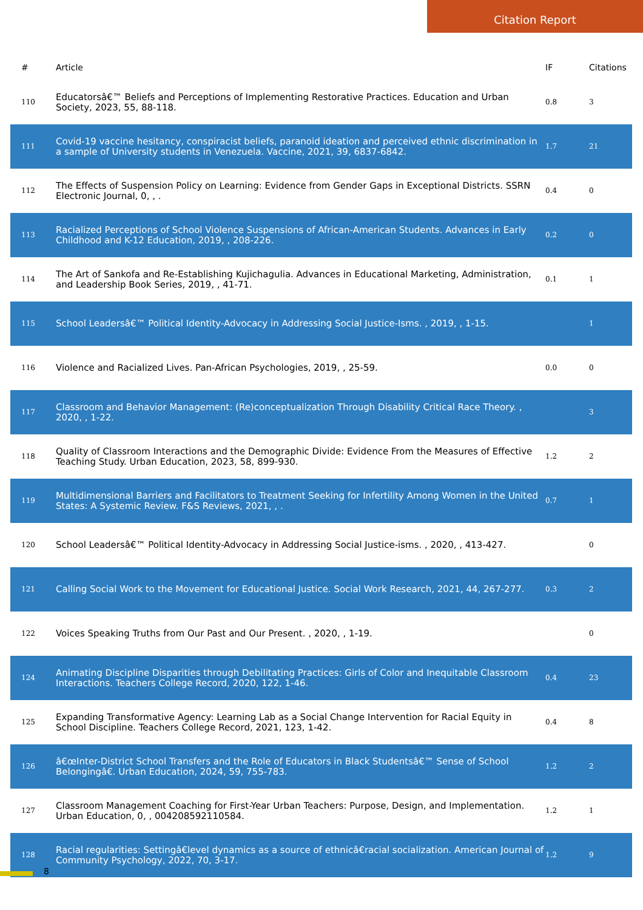Citation Report
| # | Article | IF | Citations |
| --- | --- | --- | --- |
| 110 | Educatorsâ€™ Beliefs and Perceptions of Implementing Restorative Practices. Education and Urban Society, 2023, 55, 88-118. | 0.8 | 3 |
| 111 | Covid-19 vaccine hesitancy, conspiracist beliefs, paranoid ideation and perceived ethnic discrimination in a sample of University students in Venezuela. Vaccine, 2021, 39, 6837-6842. | 1.7 | 21 |
| 112 | The Effects of Suspension Policy on Learning: Evidence from Gender Gaps in Exceptional Districts. SSRN Electronic Journal, 0, , . | 0.4 | 0 |
| 113 | Racialized Perceptions of School Violence Suspensions of African-American Students. Advances in Early Childhood and K-12 Education, 2019, , 208-226. | 0.2 | 0 |
| 114 | The Art of Sankofa and Re-Establishing Kujichagulia. Advances in Educational Marketing, Administration, and Leadership Book Series, 2019, , 41-71. | 0.1 | 1 |
| 115 | School Leadersâ€™ Political Identity-Advocacy in Addressing Social Justice-Isms. , 2019, , 1-15. | | 1 |
| 116 | Violence and Racialized Lives. Pan-African Psychologies, 2019, , 25-59. | 0.0 | 0 |
| 117 | Classroom and Behavior Management: (Re)conceptualization Through Disability Critical Race Theory. , 2020, , 1-22. | | 3 |
| 118 | Quality of Classroom Interactions and the Demographic Divide: Evidence From the Measures of Effective Teaching Study. Urban Education, 2023, 58, 899-930. | 1.2 | 2 |
| 119 | Multidimensional Barriers and Facilitators to Treatment Seeking for Infertility Among Women in the United States: A Systemic Review. F&S Reviews, 2021, , . | 0.7 | 1 |
| 120 | School Leadersâ€™ Political Identity-Advocacy in Addressing Social Justice-isms. , 2020, , 413-427. | | 0 |
| 121 | Calling Social Work to the Movement for Educational Justice. Social Work Research, 2021, 44, 267-277. | 0.3 | 2 |
| 122 | Voices Speaking Truths from Our Past and Our Present. , 2020, , 1-19. | | 0 |
| 124 | Animating Discipline Disparities through Debilitating Practices: Girls of Color and Inequitable Classroom Interactions. Teachers College Record, 2020, 122, 1-46. | 0.4 | 23 |
| 125 | Expanding Transformative Agency: Learning Lab as a Social Change Intervention for Racial Equity in School Discipline. Teachers College Record, 2021, 123, 1-42. | 0.4 | 8 |
| 126 | â€œInter-District School Transfers and the Role of Educators in Black Studentsâ€™ Sense of School Belongingâ€. Urban Education, 2024, 59, 755-783. | 1.2 | 2 |
| 127 | Classroom Management Coaching for First-Year Urban Teachers: Purpose, Design, and Implementation. Urban Education, 0, , 004208592110584. | 1.2 | 1 |
| 128 | Racial regularities: Settingâ€level dynamics as a source of ethnicâ€racial socialization. American Journal of Community Psychology, 2022, 70, 3-17. | 1.2 | 9 |
8